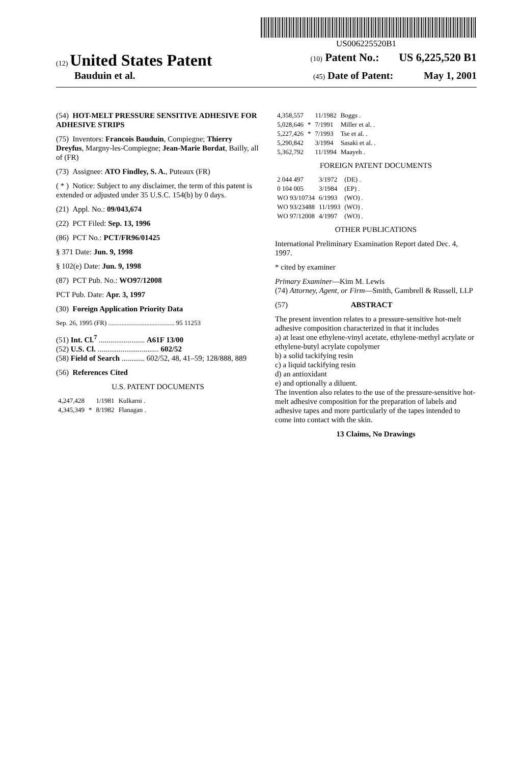US006225520B1
(12) United States Patent (10) Patent No.: US 6,225,520 B1
Bauduin et al. (45) Date of Patent: May 1, 2001
(54) HOT-MELT PRESSURE SENSITIVE ADHESIVE FOR ADHESIVE STRIPS
(75) Inventors: Francois Bauduin, Compiegne; Thierry Dreyfus, Margny-les-Compiegne; Jean-Marie Bordat, Bailly, all of (FR)
(73) Assignee: ATO Findley, S. A., Puteaux (FR)
( * ) Notice: Subject to any disclaimer, the term of this patent is extended or adjusted under 35 U.S.C. 154(b) by 0 days.
(21) Appl. No.: 09/043,674
(22) PCT Filed: Sep. 13, 1996
(86) PCT No.: PCT/FR96/01425
§ 371 Date: Jun. 9, 1998
§ 102(e) Date: Jun. 9, 1998
(87) PCT Pub. No.: WO97/12008
PCT Pub. Date: Apr. 3, 1997
(30) Foreign Application Priority Data
Sep. 26, 1995 (FR) ........................................ 95 11253
(51) Int. Cl.<sup>7</sup> ........................ A61F 13/00
(52) U.S. Cl. ................................ 602/52
(58) Field of Search ............ 602/52, 48, 41–59; 128/888, 889
(56) References Cited
U.S. PATENT DOCUMENTS
| 4,247,428 | | 1/1981 | Kulkarni . |
| 4,345,349 | * | 8/1982 | Flanagan . |
| 4,358,557 | | 11/1982 | Boggs . |
| 5,028,646 | * | 7/1991 | Miller et al. . |
| 5,227,426 | * | 7/1993 | Tse et al. . |
| 5,290,842 | | 3/1994 | Sasaki et al. . |
| 5,362,792 | | 11/1994 | Maayeh . |
FOREIGN PATENT DOCUMENTS
| 2 044 497 | 3/1972 | (DE) . |
| 0 104 005 | 3/1984 | (EP) . |
| WO 93/10734 | 6/1993 | (WO) . |
| WO 93/23488 | 11/1993 | (WO) . |
| WO 97/12008 | 4/1997 | (WO) . |
OTHER PUBLICATIONS
International Preliminary Examination Report dated Dec. 4, 1997.
* cited by examiner
Primary Examiner—Kim M. Lewis
(74) Attorney, Agent, or Firm—Smith, Gambrell & Russell, LLP
(57) ABSTRACT
The present invention relates to a pressure-sensitive hot-melt adhesive composition characterized in that it includes
a) at least one ethylene-vinyl acetate, ethylene-methyl acrylate or ethylene-butyl acrylate copolymer
b) a solid tackifying resin
c) a liquid tackifying resin
d) an antioxidant
e) and optionally a diluent.
The invention also relates to the use of the pressure-sensitive hot-melt adhesive composition for the preparation of labels and adhesive tapes and more particularly of the tapes intended to come into contact with the skin.
13 Claims, No Drawings